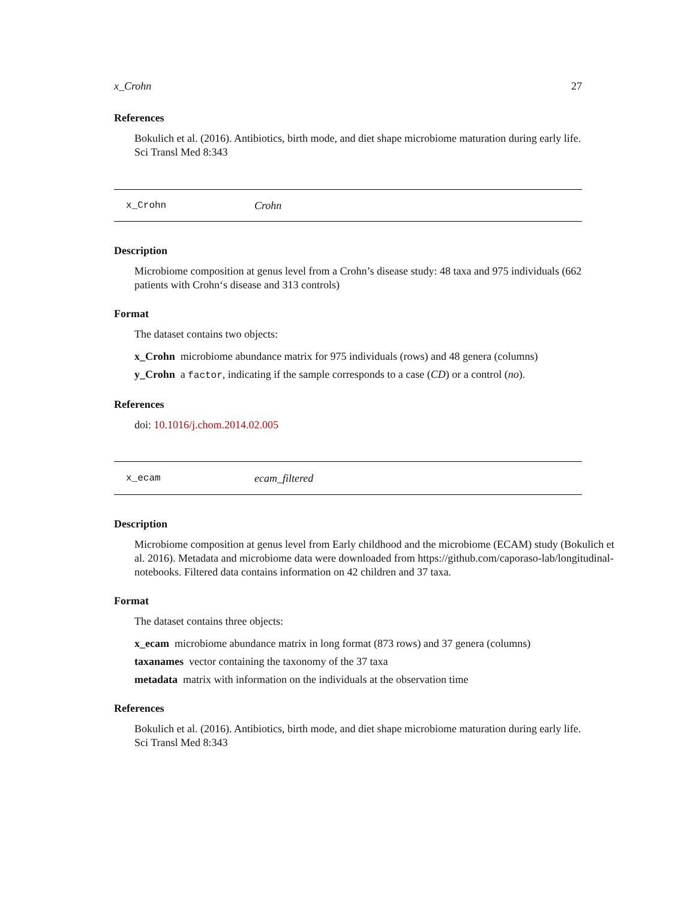x_Crohn 27
References
Bokulich et al. (2016). Antibiotics, birth mode, and diet shape microbiome maturation during early life. Sci Transl Med 8:343
x_Crohn Crohn
Description
Microbiome composition at genus level from a Crohn’s disease study: 48 taxa and 975 individuals (662 patients with Crohn‘s disease and 313 controls)
Format
The dataset contains two objects:
x_Crohn microbiome abundance matrix for 975 individuals (rows) and 48 genera (columns)
y_Crohn a factor, indicating if the sample corresponds to a case (CD) or a control (no).
References
doi: 10.1016/j.chom.2014.02.005
x_ecam ecam_filtered
Description
Microbiome composition at genus level from Early childhood and the microbiome (ECAM) study (Bokulich et al. 2016). Metadata and microbiome data were downloaded from https://github.com/caporaso-lab/longitudinal-notebooks. Filtered data contains information on 42 children and 37 taxa.
Format
The dataset contains three objects:
x_ecam microbiome abundance matrix in long format (873 rows) and 37 genera (columns)
taxanames vector containing the taxonomy of the 37 taxa
metadata matrix with information on the individuals at the observation time
References
Bokulich et al. (2016). Antibiotics, birth mode, and diet shape microbiome maturation during early life. Sci Transl Med 8:343